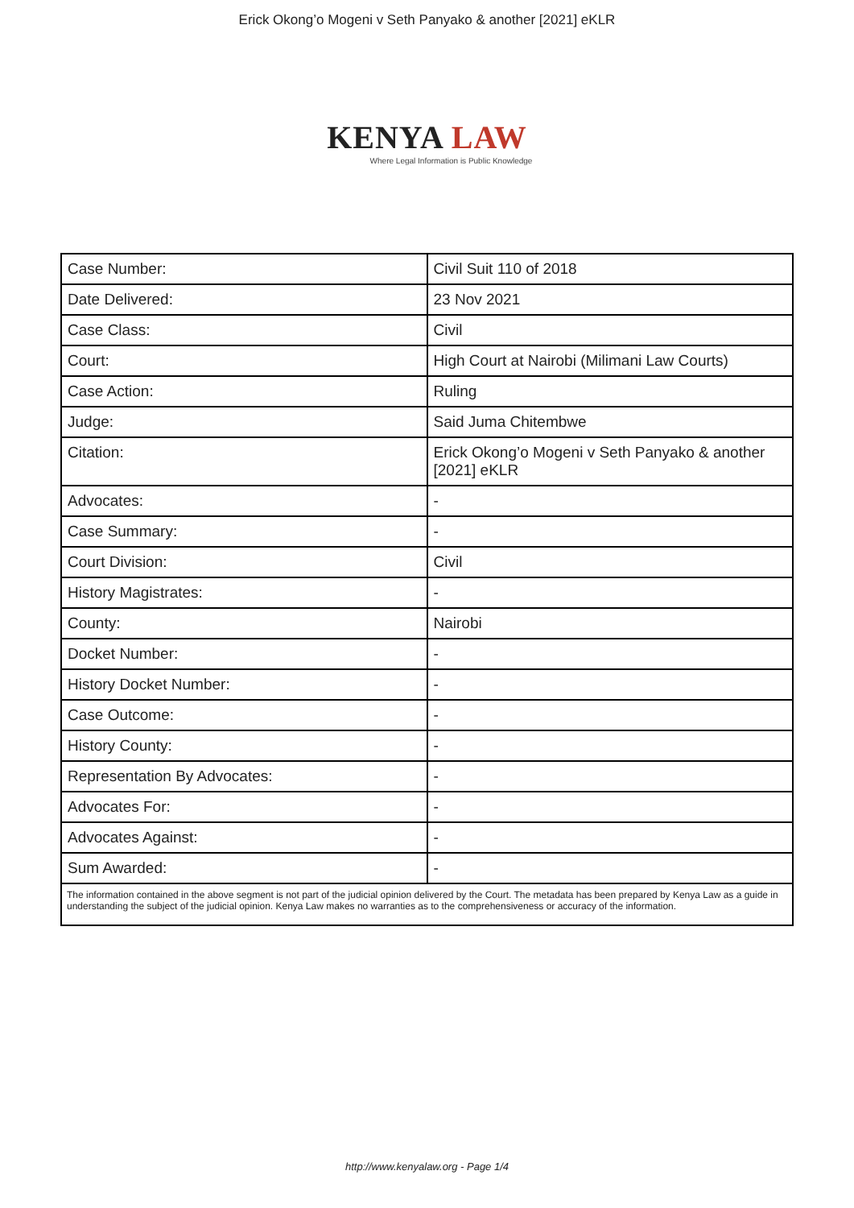Erick Okong’o Mogeni v Seth Panyako & another [2021] eKLR
KENYA LAW
Where Legal Information is Public Knowledge
| Case Number: | Civil Suit 110 of 2018 |
| Date Delivered: | 23 Nov 2021 |
| Case Class: | Civil |
| Court: | High Court at Nairobi (Milimani Law Courts) |
| Case Action: | Ruling |
| Judge: | Said Juma Chitembwe |
| Citation: | Erick Okong’o Mogeni v Seth Panyako & another [2021] eKLR |
| Advocates: | - |
| Case Summary: | - |
| Court Division: | Civil |
| History Magistrates: | - |
| County: | Nairobi |
| Docket Number: | - |
| History Docket Number: | - |
| Case Outcome: | - |
| History County: | - |
| Representation By Advocates: | - |
| Advocates For: | - |
| Advocates Against: | - |
| Sum Awarded: | - |
| The information contained in the above segment is not part of the judicial opinion delivered by the Court. The metadata has been prepared by Kenya Law as a guide in understanding the subject of the judicial opinion. Kenya Law makes no warranties as to the comprehensiveness or accuracy of the information. | |
http://www.kenyalaw.org - Page 1/4